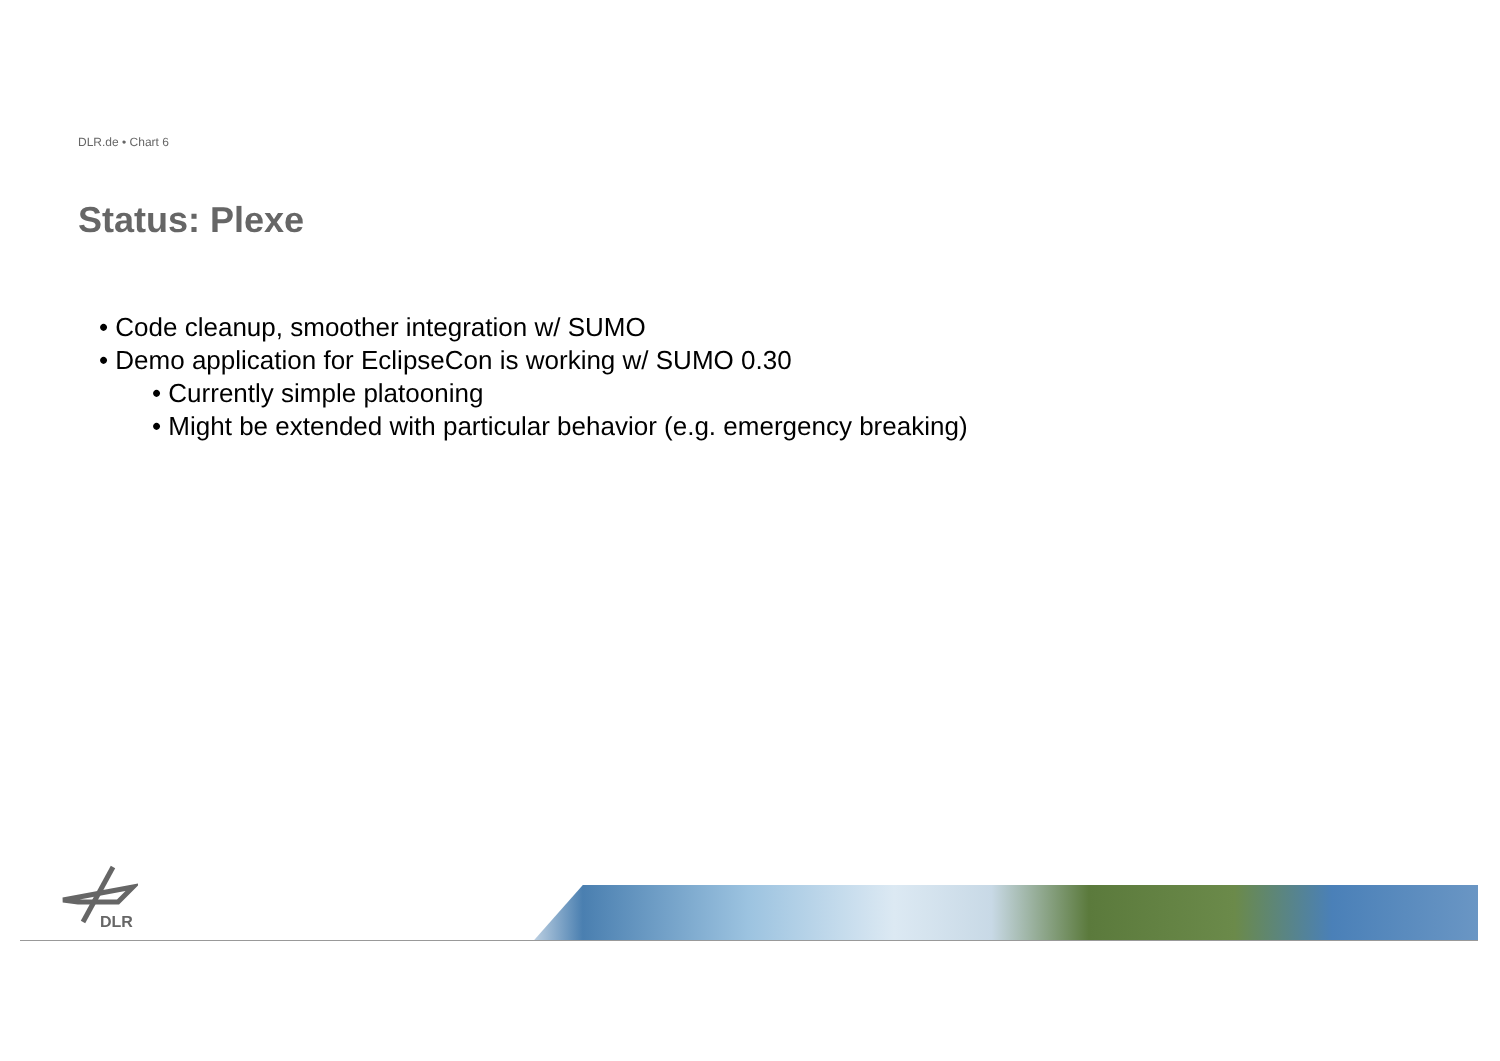DLR.de • Chart 6
Status: Plexe
• Code cleanup, smoother integration w/ SUMO
• Demo application for EclipseCon is working w/ SUMO 0.30
• Currently simple platooning
• Might be extended with particular behavior (e.g. emergency breaking)
DLR